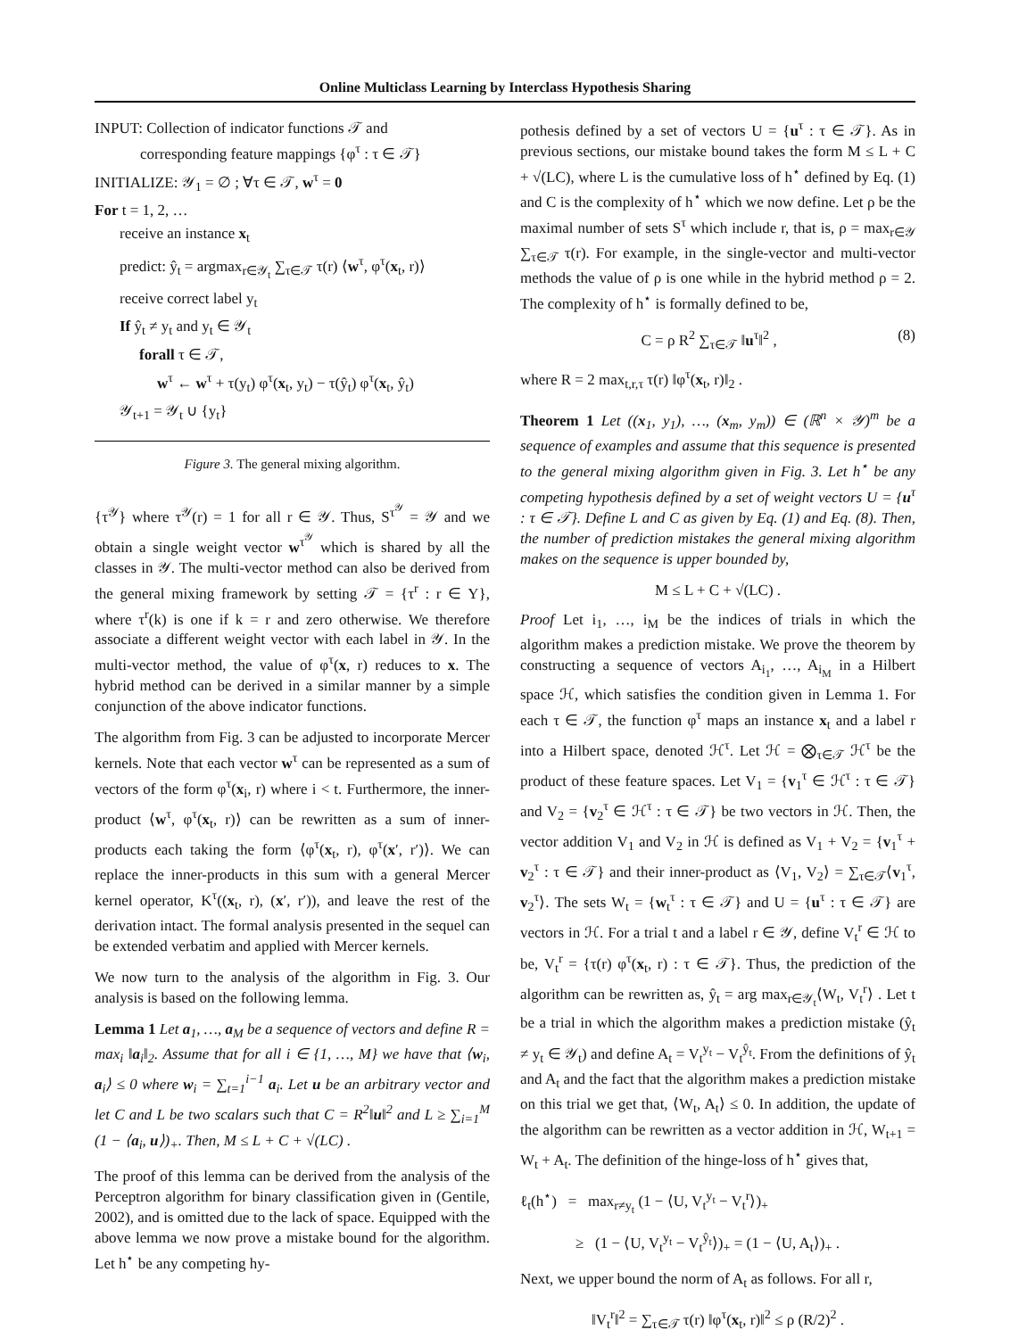Online Multiclass Learning by Interclass Hypothesis Sharing
INPUT: Collection of indicator functions 𝒯 and
corresponding feature mappings {φ<sup>τ</sup> : τ ∈ 𝒯}
INITIALIZE: 𝒴<sub>1</sub> = ∅ ; ∀τ ∈ 𝒯, w<sup>τ</sup> = 0
For t = 1, 2, …
receive an instance x<sub>t</sub>
predict: ŷ<sub>t</sub> = argmax<sub>r∈𝒴<sub>t</sub></sub> ∑<sub>τ∈𝒯</sub> τ(r) ⟨w<sup>τ</sup>, φ<sup>τ</sup>(x<sub>t</sub>, r)⟩
receive correct label y<sub>t</sub>
If ŷ<sub>t</sub> ≠ y<sub>t</sub> and y<sub>t</sub> ∈ 𝒴<sub>t</sub>
forall τ ∈ 𝒯,
w<sup>τ</sup> ← w<sup>τ</sup> + τ(y<sub>t</sub>) φ<sup>τ</sup>(x<sub>t</sub>, y<sub>t</sub>) − τ(ŷ<sub>t</sub>) φ<sup>τ</sup>(x<sub>t</sub>, ŷ<sub>t</sub>)
𝒴<sub>t+1</sub> = 𝒴<sub>t</sub> ∪ {y<sub>t</sub>}
Figure 3. The general mixing algorithm.
{τ<sup>𝒴</sup>} where τ<sup>𝒴</sup>(r) = 1 for all r ∈ 𝒴. Thus, S<sup>τ<sup>𝒴</sup></sup> = 𝒴 and we obtain a single weight vector w<sup>τ<sup>𝒴</sup></sup> which is shared by all the classes in 𝒴. The multi-vector method can also be derived from the general mixing framework by setting 𝒯 = {τ<sup>r</sup> : r ∈ Y}, where τ<sup>r</sup>(k) is one if k = r and zero otherwise. We therefore associate a different weight vector with each label in 𝒴. In the multi-vector method, the value of φ<sup>τ</sup>(x, r) reduces to x. The hybrid method can be derived in a similar manner by a simple conjunction of the above indicator functions.
The algorithm from Fig. 3 can be adjusted to incorporate Mercer kernels. Note that each vector w<sup>τ</sup> can be represented as a sum of vectors of the form φ<sup>τ</sup>(x<sub>i</sub>, r) where i < t. Furthermore, the inner-product ⟨w<sup>τ</sup>, φ<sup>τ</sup>(x<sub>t</sub>, r)⟩ can be rewritten as a sum of inner-products each taking the form ⟨φ<sup>τ</sup>(x<sub>t</sub>, r), φ<sup>τ</sup>(x′, r′)⟩. We can replace the inner-products in this sum with a general Mercer kernel operator, K<sup>τ</sup>((x<sub>t</sub>, r), (x′, r′)), and leave the rest of the derivation intact. The formal analysis presented in the sequel can be extended verbatim and applied with Mercer kernels.
We now turn to the analysis of the algorithm in Fig. 3. Our analysis is based on the following lemma.
Lemma 1 Let a<sub>1</sub>, …, a<sub>M</sub> be a sequence of vectors and define R = max<sub>i</sub> ‖a<sub>i</sub>‖<sub>2</sub>. Assume that for all i ∈ {1, …, M} we have that ⟨w<sub>i</sub>, a<sub>i</sub>⟩ ≤ 0 where w<sub>i</sub> = ∑<sub>t=1</sub><sup>i−1</sup> a<sub>i</sub>. Let u be an arbitrary vector and let C and L be two scalars such that C = R<sup>2</sup>‖u‖<sup>2</sup> and L ≥ ∑<sub>i=1</sub><sup>M</sup> (1 − ⟨a<sub>i</sub>, u⟩)<sub>+</sub>. Then, M ≤ L + C + √(LC) .
The proof of this lemma can be derived from the analysis of the Perceptron algorithm for binary classification given in (Gentile, 2002), and is omitted due to the lack of space. Equipped with the above lemma we now prove a mistake bound for the algorithm. Let h<sup>⋆</sup> be any competing hy-
pothesis defined by a set of vectors U = {u<sup>τ</sup> : τ ∈ 𝒯}. As in previous sections, our mistake bound takes the form M ≤ L + C + √(LC), where L is the cumulative loss of h<sup>⋆</sup> defined by Eq. (1) and C is the complexity of h<sup>⋆</sup> which we now define. Let ρ be the maximal number of sets S<sup>τ</sup> which include r, that is, ρ = max<sub>r∈𝒴</sub> ∑<sub>τ∈𝒯</sub> τ(r). For example, in the single-vector and multi-vector methods the value of ρ is one while in the hybrid method ρ = 2. The complexity of h<sup>⋆</sup> is formally defined to be,
C = ρ R<sup>2</sup> ∑<sub>τ∈𝒯</sub> ‖u<sup>τ</sup>‖<sup>2</sup> , (8)
where R = 2 max<sub>t,r,τ</sub> τ(r) ‖φ<sup>τ</sup>(x<sub>t</sub>, r)‖<sub>2</sub> .
Theorem 1 Let ((x<sub>1</sub>, y<sub>1</sub>), …, (x<sub>m</sub>, y<sub>m</sub>)) ∈ (ℝ<sup>n</sup> × 𝒴)<sup>m</sup> be a sequence of examples and assume that this sequence is presented to the general mixing algorithm given in Fig. 3. Let h<sup>⋆</sup> be any competing hypothesis defined by a set of weight vectors U = {u<sup>τ</sup> : τ ∈ 𝒯}. Define L and C as given by Eq. (1) and Eq. (8). Then, the number of prediction mistakes the general mixing algorithm makes on the sequence is upper bounded by,
M ≤ L + C + √(LC) .
Proof Let i<sub>1</sub>, …, i<sub>M</sub> be the indices of trials in which the algorithm makes a prediction mistake. We prove the theorem by constructing a sequence of vectors A<sub>i<sub>1</sub></sub>, …, A<sub>i<sub>M</sub></sub> in a Hilbert space ℋ, which satisfies the condition given in Lemma 1. For each τ ∈ 𝒯, the function φ<sup>τ</sup> maps an instance x<sub>t</sub> and a label r into a Hilbert space, denoted ℋ<sup>τ</sup>. Let ℋ = ⨂<sub>τ∈𝒯</sub> ℋ<sup>τ</sup> be the product of these feature spaces. Let V<sub>1</sub> = {v<sub>1</sub><sup>τ</sup> ∈ ℋ<sup>τ</sup> : τ ∈ 𝒯} and V<sub>2</sub> = {v<sub>2</sub><sup>τ</sup> ∈ ℋ<sup>τ</sup> : τ ∈ 𝒯} be two vectors in ℋ. Then, the vector addition V<sub>1</sub> and V<sub>2</sub> in ℋ is defined as V<sub>1</sub> + V<sub>2</sub> = {v<sub>1</sub><sup>τ</sup> + v<sub>2</sub><sup>τ</sup> : τ ∈ 𝒯} and their inner-product as ⟨V<sub>1</sub>, V<sub>2</sub>⟩ = ∑<sub>τ∈𝒯</sub>⟨v<sub>1</sub><sup>τ</sup>, v<sub>2</sub><sup>τ</sup>⟩. The sets W<sub>t</sub> = {w<sub>t</sub><sup>τ</sup> : τ ∈ 𝒯} and U = {u<sup>τ</sup> : τ ∈ 𝒯} are vectors in ℋ. For a trial t and a label r ∈ 𝒴, define V<sub>t</sub><sup>r</sup> ∈ ℋ to be, V<sub>t</sub><sup>r</sup> = {τ(r) φ<sup>τ</sup>(x<sub>t</sub>, r) : τ ∈ 𝒯}. Thus, the prediction of the algorithm can be rewritten as, ŷ<sub>t</sub> = arg max<sub>r∈𝒴<sub>t</sub></sub>⟨W<sub>t</sub>, V<sub>t</sub><sup>r</sup>⟩ . Let t be a trial in which the algorithm makes a prediction mistake (ŷ<sub>t</sub> ≠ y<sub>t</sub> ∈ 𝒴<sub>t</sub>) and define A<sub>t</sub> = V<sub>t</sub><sup>y<sub>t</sub></sup> − V<sub>t</sub><sup>ŷ<sub>t</sub></sup>. From the definitions of ŷ<sub>t</sub> and A<sub>t</sub> and the fact that the algorithm makes a prediction mistake on this trial we get that, ⟨W<sub>t</sub>, A<sub>t</sub>⟩ ≤ 0. In addition, the update of the algorithm can be rewritten as a vector addition in ℋ, W<sub>t+1</sub> = W<sub>t</sub> + A<sub>t</sub>. The definition of the hinge-loss of h<sup>⋆</sup> gives that,
ℓ<sub>t</sub>(h<sup>⋆</sup>) = max<sub>r≠y<sub>t</sub></sub> (1 − ⟨U, V<sub>t</sub><sup>y<sub>t</sub></sup> − V<sub>t</sub><sup>r</sup>⟩)<sub>+</sub>
≥ (1 − ⟨U, V<sub>t</sub><sup>y<sub>t</sub></sup> − V<sub>t</sub><sup>ŷ<sub>t</sub></sup>⟩)<sub>+</sub> = (1 − ⟨U, A<sub>t</sub>⟩)<sub>+</sub> .
Next, we upper bound the norm of A<sub>t</sub> as follows. For all r,
‖V<sub>t</sub><sup>r</sup>‖<sup>2</sup> = ∑<sub>τ∈𝒯</sub> τ(r) ‖φ<sup>τ</sup>(x<sub>t</sub>, r)‖<sup>2</sup> ≤ ρ (R/2)<sup>2</sup> .